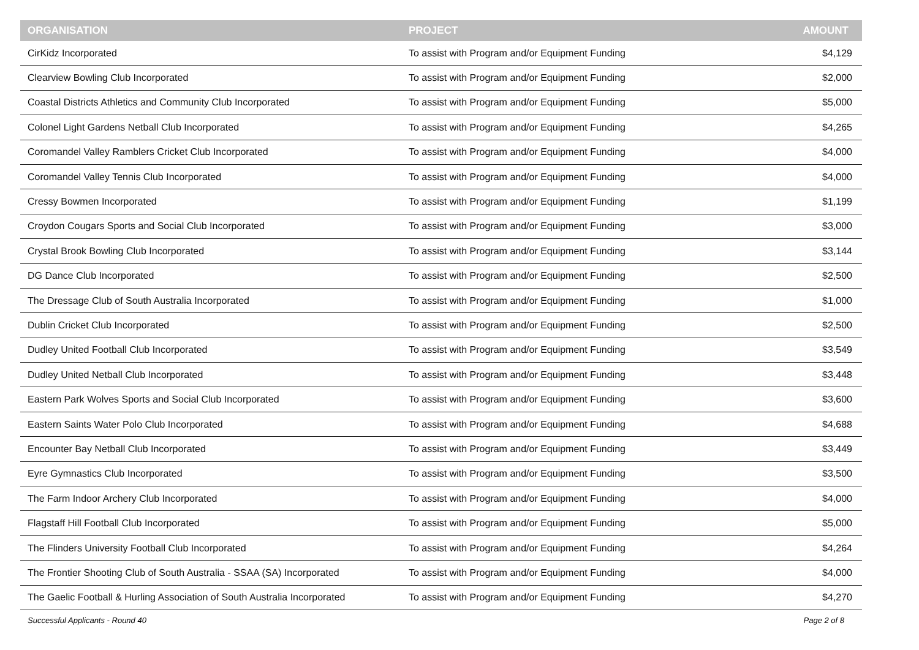| ORGANISATION | PROJECT | AMOUNT |
| --- | --- | --- |
| CirKidz Incorporated | To assist with Program and/or Equipment Funding | $4,129 |
| Clearview Bowling Club Incorporated | To assist with Program and/or Equipment Funding | $2,000 |
| Coastal Districts Athletics and Community Club Incorporated | To assist with Program and/or Equipment Funding | $5,000 |
| Colonel Light Gardens Netball Club Incorporated | To assist with Program and/or Equipment Funding | $4,265 |
| Coromandel Valley Ramblers Cricket Club Incorporated | To assist with Program and/or Equipment Funding | $4,000 |
| Coromandel Valley Tennis Club Incorporated | To assist with Program and/or Equipment Funding | $4,000 |
| Cressy Bowmen Incorporated | To assist with Program and/or Equipment Funding | $1,199 |
| Croydon Cougars Sports and Social Club Incorporated | To assist with Program and/or Equipment Funding | $3,000 |
| Crystal Brook Bowling Club Incorporated | To assist with Program and/or Equipment Funding | $3,144 |
| DG Dance Club Incorporated | To assist with Program and/or Equipment Funding | $2,500 |
| The Dressage Club of South Australia Incorporated | To assist with Program and/or Equipment Funding | $1,000 |
| Dublin Cricket Club Incorporated | To assist with Program and/or Equipment Funding | $2,500 |
| Dudley United Football Club Incorporated | To assist with Program and/or Equipment Funding | $3,549 |
| Dudley United Netball Club Incorporated | To assist with Program and/or Equipment Funding | $3,448 |
| Eastern Park Wolves Sports and Social Club Incorporated | To assist with Program and/or Equipment Funding | $3,600 |
| Eastern Saints Water Polo Club Incorporated | To assist with Program and/or Equipment Funding | $4,688 |
| Encounter Bay Netball Club Incorporated | To assist with Program and/or Equipment Funding | $3,449 |
| Eyre Gymnastics Club Incorporated | To assist with Program and/or Equipment Funding | $3,500 |
| The Farm Indoor Archery Club Incorporated | To assist with Program and/or Equipment Funding | $4,000 |
| Flagstaff Hill Football Club Incorporated | To assist with Program and/or Equipment Funding | $5,000 |
| The Flinders University Football Club Incorporated | To assist with Program and/or Equipment Funding | $4,264 |
| The Frontier Shooting Club of South Australia - SSAA (SA) Incorporated | To assist with Program and/or Equipment Funding | $4,000 |
| The Gaelic Football & Hurling Association of South Australia Incorporated | To assist with Program and/or Equipment Funding | $4,270 |
Successful Applicants - Round 40 Page 2 of 8